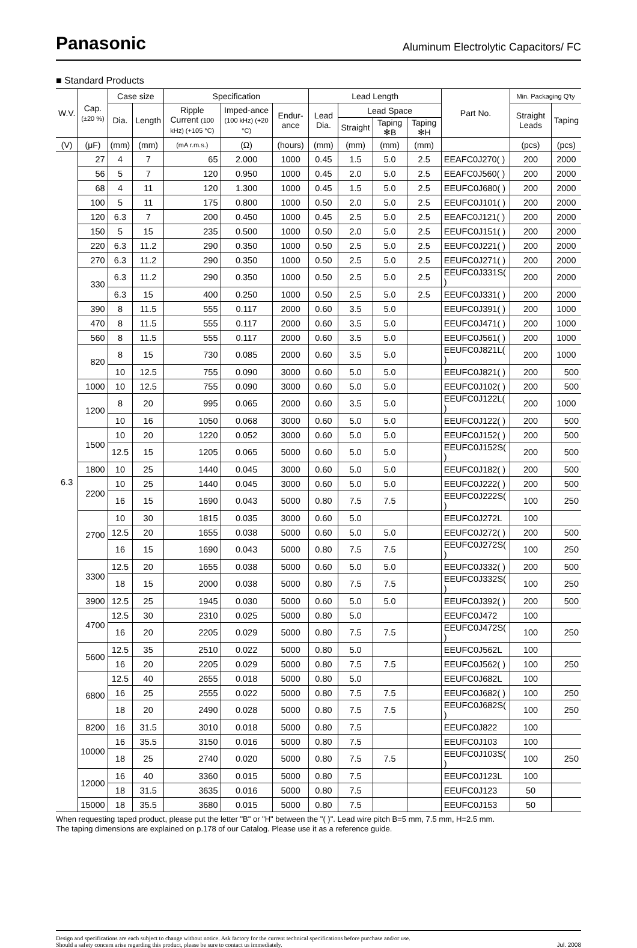Panasonic
Aluminum Electrolytic Capacitors/ FC
■ Standard Products
| W.V. | Cap. (±20 %) | Case size | | Specification | | | Lead Length | | | | Part No. | Min. Packaging Q'ty | |
| --- | --- | --- | --- | --- | --- | --- | --- | --- | --- | --- | --- | --- | --- |
| | | Dia. | Length | Ripple Current (100 kHz) (+105 °C) | Imped-ance (100 kHz) (+20 °C) | Endur-ance | Lead Dia. | Lead Space | | | | Straight Leads | Taping |
| | | | | | | | | Straight | Taping ✻B | Taping ✻H | | | |
| (V) | (μF) | (mm) | (mm) | (mA r.m.s.) | (Ω) | (hours) | (mm) | (mm) | (mm) | (mm) | | (pcs) | (pcs) |
| 6.3 | 27 | 4 | 7 | 65 | 2.000 | 1000 | 0.45 | 1.5 | 5.0 | 2.5 | EEAFC0J270( ) | 200 | 2000 |
| | 56 | 5 | 7 | 120 | 0.950 | 1000 | 0.45 | 2.0 | 5.0 | 2.5 | EEAFC0J560( ) | 200 | 2000 |
| | 68 | 4 | 11 | 120 | 1.300 | 1000 | 0.45 | 1.5 | 5.0 | 2.5 | EEUFC0J680( ) | 200 | 2000 |
| | 100 | 5 | 11 | 175 | 0.800 | 1000 | 0.50 | 2.0 | 5.0 | 2.5 | EEUFC0J101( ) | 200 | 2000 |
| | 120 | 6.3 | 7 | 200 | 0.450 | 1000 | 0.45 | 2.5 | 5.0 | 2.5 | EEAFC0J121( ) | 200 | 2000 |
| | 150 | 5 | 15 | 235 | 0.500 | 1000 | 0.50 | 2.0 | 5.0 | 2.5 | EEUFC0J151( ) | 200 | 2000 |
| | 220 | 6.3 | 11.2 | 290 | 0.350 | 1000 | 0.50 | 2.5 | 5.0 | 2.5 | EEUFC0J221( ) | 200 | 2000 |
| | 270 | 6.3 | 11.2 | 290 | 0.350 | 1000 | 0.50 | 2.5 | 5.0 | 2.5 | EEUFC0J271( ) | 200 | 2000 |
| | 330 | 6.3 | 11.2 | 290 | 0.350 | 1000 | 0.50 | 2.5 | 5.0 | 2.5 | EEUFC0J331S( ) | 200 | 2000 |
| | | 6.3 | 15 | 400 | 0.250 | 1000 | 0.50 | 2.5 | 5.0 | 2.5 | EEUFC0J331( ) | 200 | 2000 |
| | 390 | 8 | 11.5 | 555 | 0.117 | 2000 | 0.60 | 3.5 | 5.0 | | EEUFC0J391( ) | 200 | 1000 |
| | 470 | 8 | 11.5 | 555 | 0.117 | 2000 | 0.60 | 3.5 | 5.0 | | EEUFC0J471( ) | 200 | 1000 |
| | 560 | 8 | 11.5 | 555 | 0.117 | 2000 | 0.60 | 3.5 | 5.0 | | EEUFC0J561( ) | 200 | 1000 |
| | 820 | 8 | 15 | 730 | 0.085 | 2000 | 0.60 | 3.5 | 5.0 | | EEUFC0J821L( ) | 200 | 1000 |
| | | 10 | 12.5 | 755 | 0.090 | 3000 | 0.60 | 5.0 | 5.0 | | EEUFC0J821( ) | 200 | 500 |
| | 1000 | 10 | 12.5 | 755 | 0.090 | 3000 | 0.60 | 5.0 | 5.0 | | EEUFC0J102( ) | 200 | 500 |
| | 1200 | 8 | 20 | 995 | 0.065 | 2000 | 0.60 | 3.5 | 5.0 | | EEUFC0J122L( ) | 200 | 1000 |
| | | 10 | 16 | 1050 | 0.068 | 3000 | 0.60 | 5.0 | 5.0 | | EEUFC0J122( ) | 200 | 500 |
| | 1500 | 10 | 20 | 1220 | 0.052 | 3000 | 0.60 | 5.0 | 5.0 | | EEUFC0J152( ) | 200 | 500 |
| | | 12.5 | 15 | 1205 | 0.065 | 5000 | 0.60 | 5.0 | 5.0 | | EEUFC0J152S( ) | 200 | 500 |
| | 1800 | 10 | 25 | 1440 | 0.045 | 3000 | 0.60 | 5.0 | 5.0 | | EEUFC0J182( ) | 200 | 500 |
| | 2200 | 10 | 25 | 1440 | 0.045 | 3000 | 0.60 | 5.0 | 5.0 | | EEUFC0J222( ) | 200 | 500 |
| | | 16 | 15 | 1690 | 0.043 | 5000 | 0.80 | 7.5 | 7.5 | | EEUFC0J222S( ) | 100 | 250 |
| | 2700 | 10 | 30 | 1815 | 0.035 | 3000 | 0.60 | 5.0 | | | EEUFC0J272L | 100 | |
| | | 12.5 | 20 | 1655 | 0.038 | 5000 | 0.60 | 5.0 | 5.0 | | EEUFC0J272( ) | 200 | 500 |
| | | 16 | 15 | 1690 | 0.043 | 5000 | 0.80 | 7.5 | 7.5 | | EEUFC0J272S( ) | 100 | 250 |
| | 3300 | 12.5 | 20 | 1655 | 0.038 | 5000 | 0.60 | 5.0 | 5.0 | | EEUFC0J332( ) | 200 | 500 |
| | | 18 | 15 | 2000 | 0.038 | 5000 | 0.80 | 7.5 | 7.5 | | EEUFC0J332S( ) | 100 | 250 |
| | 3900 | 12.5 | 25 | 1945 | 0.030 | 5000 | 0.60 | 5.0 | 5.0 | | EEUFC0J392( ) | 200 | 500 |
| | 4700 | 12.5 | 30 | 2310 | 0.025 | 5000 | 0.80 | 5.0 | | | EEUFC0J472 | 100 | |
| | | 16 | 20 | 2205 | 0.029 | 5000 | 0.80 | 7.5 | 7.5 | | EEUFC0J472S( ) | 100 | 250 |
| | 5600 | 12.5 | 35 | 2510 | 0.022 | 5000 | 0.80 | 5.0 | | | EEUFC0J562L | 100 | |
| | | 16 | 20 | 2205 | 0.029 | 5000 | 0.80 | 7.5 | 7.5 | | EEUFC0J562( ) | 100 | 250 |
| | 6800 | 12.5 | 40 | 2655 | 0.018 | 5000 | 0.80 | 5.0 | | | EEUFC0J682L | 100 | |
| | | 16 | 25 | 2555 | 0.022 | 5000 | 0.80 | 7.5 | 7.5 | | EEUFC0J682( ) | 100 | 250 |
| | | 18 | 20 | 2490 | 0.028 | 5000 | 0.80 | 7.5 | 7.5 | | EEUFC0J682S( ) | 100 | 250 |
| | 8200 | 16 | 31.5 | 3010 | 0.018 | 5000 | 0.80 | 7.5 | | | EEUFC0J822 | 100 | |
| | 10000 | 16 | 35.5 | 3150 | 0.016 | 5000 | 0.80 | 7.5 | | | EEUFC0J103 | 100 | |
| | | 18 | 25 | 2740 | 0.020 | 5000 | 0.80 | 7.5 | 7.5 | | EEUFC0J103S( ) | 100 | 250 |
| | 12000 | 16 | 40 | 3360 | 0.015 | 5000 | 0.80 | 7.5 | | | EEUFC0J123L | 100 | |
| | | 18 | 31.5 | 3635 | 0.016 | 5000 | 0.80 | 7.5 | | | EEUFC0J123 | 50 | |
| | 15000 | 18 | 35.5 | 3680 | 0.015 | 5000 | 0.80 | 7.5 | | | EEUFC0J153 | 50 | |
When requesting taped product, please put the letter "B" or "H" between the "( )". Lead wire pitch B=5 mm, 7.5 mm, H=2.5 mm.
The taping dimensions are explained on p.178 of our Catalog. Please use it as a reference guide.
Design and specifications are each subject to change without notice. Ask factory for the current technical specifications before purchase and/or use.
Should a safety concern arise regarding this product, please be sure to contact us immediately.
Jul. 2008